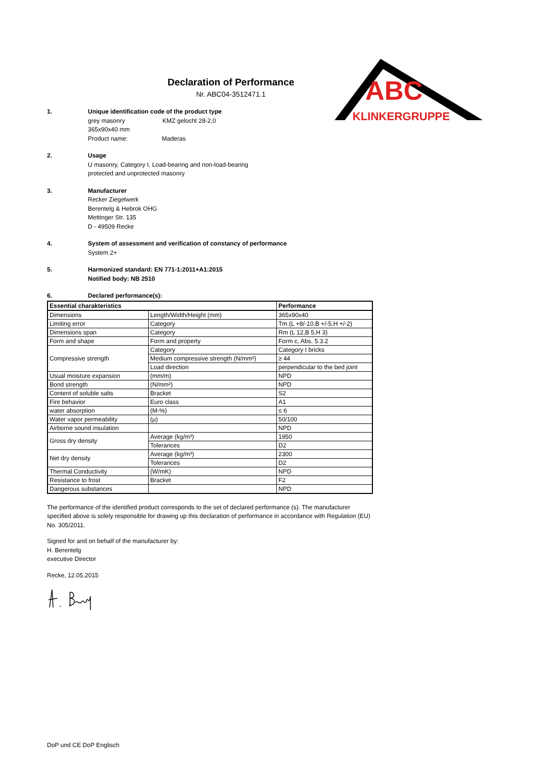ABC
KLINKERGRUPPE
Declaration of Performance
Nr. ABC04-3512471.1
1. Unique identification code of the product type
grey masonry KMZ gelocht 28-2,0
365x90x40 mm
Product name: Maderas
2. Usage
U masonry, Category I, Load-bearing and non-load-bearing
protected and unprotected masonry
3. Manufacturer
Recker Ziegelwerk
Berentelg & Hebrok OHG
Mettinger Str. 135
D - 49509 Recke
4. System of assessment and verification of constancy of performance
System 2+
5. Harmonized standard: EN 771-1:2011+A1:2015
Notified body: NB 2510
6. Declared performance(s):
| Essential charakteristics | | Performance |
| --- | --- | --- |
| Dimensions | Length/Width/Height (mm) | 365x90x40 |
| Limiting error | Category | Tm (L +8/-10,B +/-5,H +/-2) |
| Dimensions span | Category | Rm (L 12,B 5,H 3) |
| Form and shape | Form and property | Form c, Abs. 5.3.2 |
| Compressive strength | Category | Category I bricks |
| | Medium compressive strength (N/mm²) | ≥ 44 |
| | Load direction | perpendicular to the bed joint |
| Usual moisture expansion | (mm/m) | NPD |
| Bond strength | (N/mm²) | NPD |
| Content of soluble salts | Bracket | S2 |
| Fire behavior | Euro class | A1 |
| water absorption | (M-%) | ≤ 6 |
| Water vapor permeability | (µ) | 50/100 |
| Airborne sound insulation | | NPD |
| Gross dry density | Average (kg/m³) | 1950 |
| | Tolerances | D2 |
| Net dry density | Average (kg/m³) | 2300 |
| | Tolerances | D2 |
| Thermal Conductivity | (W/mK) | NPD |
| Resistance to frost | Bracket | F2 |
| Dangerous substances | | NPD |
The performance of the identified product corresponds to the set of declared performance (s). The manufacturer specified above is solely responsible for drawing up this declaration of performance in accordance with Regulation (EU) No. 305/2011.
Signed for and on behalf of the manufacturer by:
H. Berentelg
executive Director
Recke, 12.05.2015
DoP und CE DoP Englisch